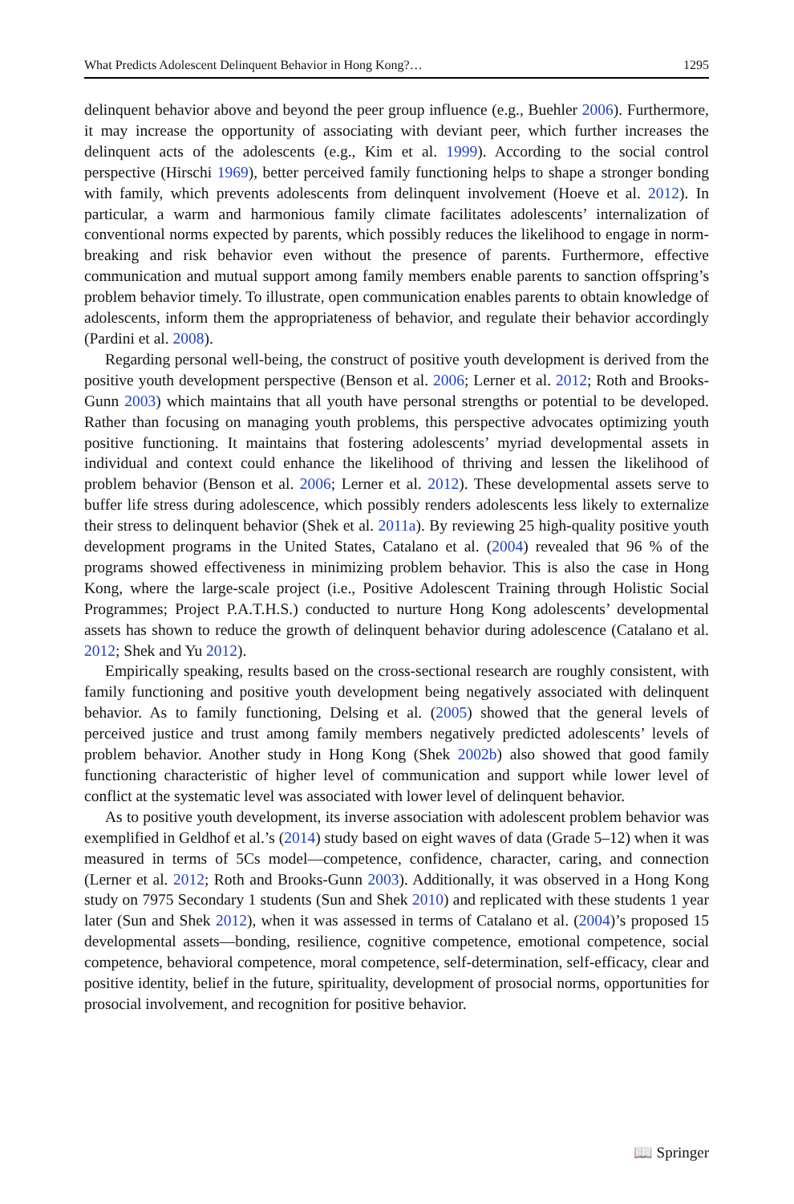What Predicts Adolescent Delinquent Behavior in Hong Kong?… 1295
delinquent behavior above and beyond the peer group influence (e.g., Buehler 2006). Furthermore, it may increase the opportunity of associating with deviant peer, which further increases the delinquent acts of the adolescents (e.g., Kim et al. 1999). According to the social control perspective (Hirschi 1969), better perceived family functioning helps to shape a stronger bonding with family, which prevents adolescents from delinquent involvement (Hoeve et al. 2012). In particular, a warm and harmonious family climate facilitates adolescents’ internalization of conventional norms expected by parents, which possibly reduces the likelihood to engage in norm-breaking and risk behavior even without the presence of parents. Furthermore, effective communication and mutual support among family members enable parents to sanction offspring’s problem behavior timely. To illustrate, open communication enables parents to obtain knowledge of adolescents, inform them the appropriateness of behavior, and regulate their behavior accordingly (Pardini et al. 2008).
Regarding personal well-being, the construct of positive youth development is derived from the positive youth development perspective (Benson et al. 2006; Lerner et al. 2012; Roth and Brooks-Gunn 2003) which maintains that all youth have personal strengths or potential to be developed. Rather than focusing on managing youth problems, this perspective advocates optimizing youth positive functioning. It maintains that fostering adolescents’ myriad developmental assets in individual and context could enhance the likelihood of thriving and lessen the likelihood of problem behavior (Benson et al. 2006; Lerner et al. 2012). These developmental assets serve to buffer life stress during adolescence, which possibly renders adolescents less likely to externalize their stress to delinquent behavior (Shek et al. 2011a). By reviewing 25 high-quality positive youth development programs in the United States, Catalano et al. (2004) revealed that 96 % of the programs showed effectiveness in minimizing problem behavior. This is also the case in Hong Kong, where the large-scale project (i.e., Positive Adolescent Training through Holistic Social Programmes; Project P.A.T.H.S.) conducted to nurture Hong Kong adolescents’ developmental assets has shown to reduce the growth of delinquent behavior during adolescence (Catalano et al. 2012; Shek and Yu 2012).
Empirically speaking, results based on the cross-sectional research are roughly consistent, with family functioning and positive youth development being negatively associated with delinquent behavior. As to family functioning, Delsing et al. (2005) showed that the general levels of perceived justice and trust among family members negatively predicted adolescents’ levels of problem behavior. Another study in Hong Kong (Shek 2002b) also showed that good family functioning characteristic of higher level of communication and support while lower level of conflict at the systematic level was associated with lower level of delinquent behavior.
As to positive youth development, its inverse association with adolescent problem behavior was exemplified in Geldhof et al.’s (2014) study based on eight waves of data (Grade 5–12) when it was measured in terms of 5Cs model—competence, confidence, character, caring, and connection (Lerner et al. 2012; Roth and Brooks-Gunn 2003). Additionally, it was observed in a Hong Kong study on 7975 Secondary 1 students (Sun and Shek 2010) and replicated with these students 1 year later (Sun and Shek 2012), when it was assessed in terms of Catalano et al. (2004)’s proposed 15 developmental assets—bonding, resilience, cognitive competence, emotional competence, social competence, behavioral competence, moral competence, self-determination, self-efficacy, clear and positive identity, belief in the future, spirituality, development of prosocial norms, opportunities for prosocial involvement, and recognition for positive behavior.
📖 Springer